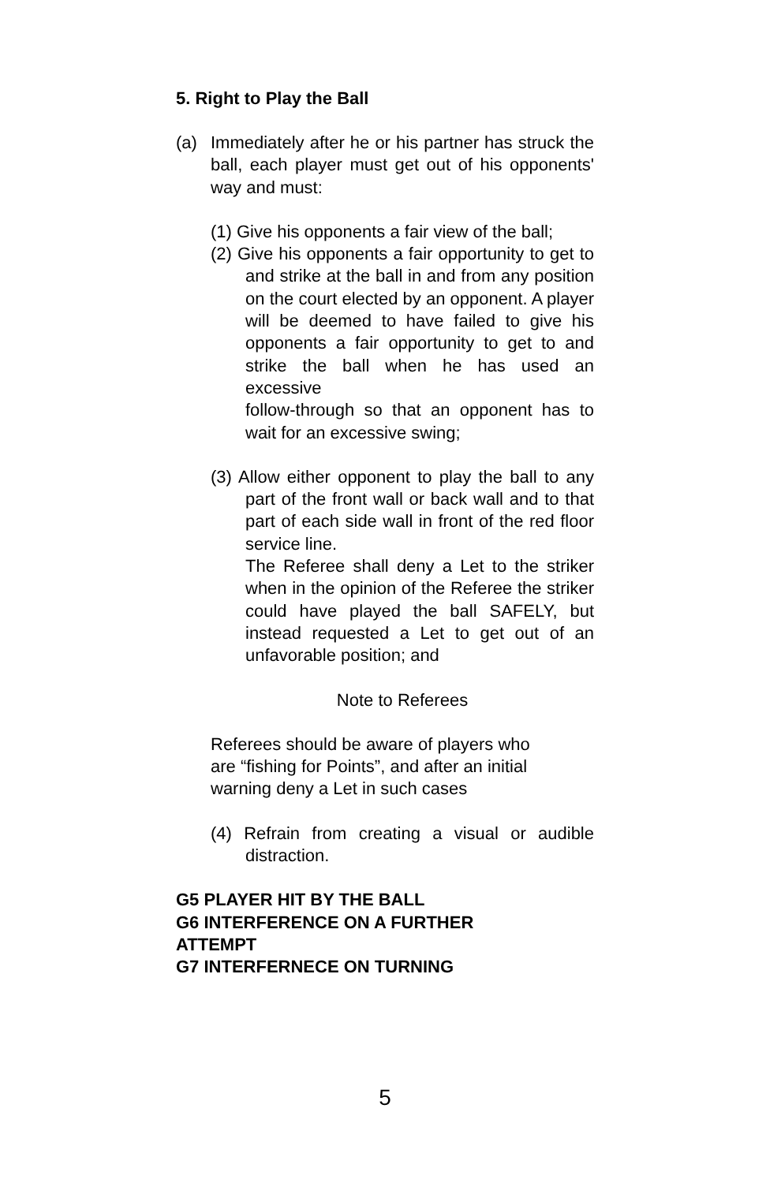5. Right to Play the Ball
(a) Immediately after he or his partner has struck the ball, each player must get out of his opponents' way and must:
(1) Give his opponents a fair view of the ball;
(2) Give his opponents a fair opportunity to get to and strike at the ball in and from any position on the court elected by an opponent. A player will be deemed to have failed to give his opponents a fair opportunity to get to and strike the ball when he has used an excessive
follow-through so that an opponent has to wait for an excessive swing;
(3) Allow either opponent to play the ball to any part of the front wall or back wall and to that part of each side wall in front of the red floor service line.
The Referee shall deny a Let to the striker when in the opinion of the Referee the striker could have played the ball SAFELY, but instead requested a Let to get out of an unfavorable position; and
Note to Referees
Referees should be aware of players who
are “fishing for Points”, and after an initial
warning deny a Let in such cases
(4) Refrain from creating a visual or audible distraction.
G5 PLAYER HIT BY THE BALL
G6 INTERFERENCE ON A FURTHER
ATTEMPT
G7 INTERFERNECE ON TURNING
5